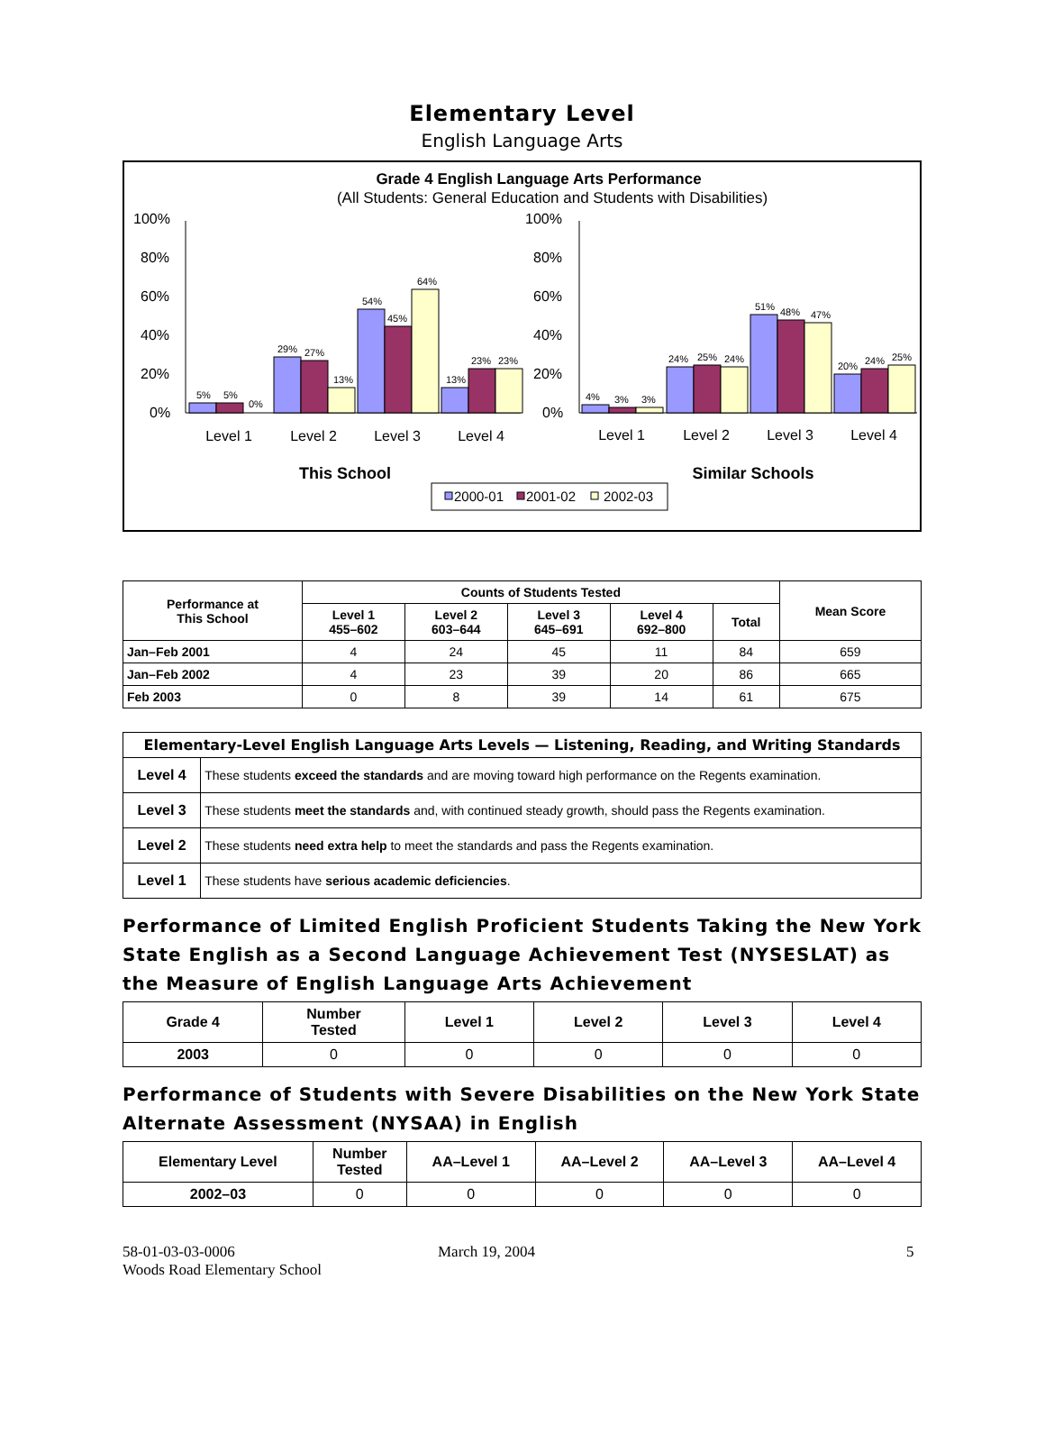Elementary Level
English Language Arts
Grade 4 English Language Arts Performance
(All Students: General Education and Students with Disabilities)
100%
80%
60%
40%
20%
0%
100%
80%
60%
40%
20%
0%
5%
5%
0%
29%
27%
13%
54%
45%
64%
13%
23%
23%
4%
3%
3%
24%
25%
24%
51%
48%
47%
20%
24%
25%
Level 1
Level 2
Level 3
Level 4
Level 1
Level 2
Level 3
Level 4
This School
Similar Schools
2000-01
2001-02
2002-03
| Performance at This School | Counts of Students Tested | | | | | Mean Score |
| --- | --- | --- | --- | --- | --- | --- |
| | Level 1 455–602 | Level 2 603–644 | Level 3 645–691 | Level 4 692–800 | Total | |
| Jan–Feb 2001 | 4 | 24 | 45 | 11 | 84 | 659 |
| Jan–Feb 2002 | 4 | 23 | 39 | 20 | 86 | 665 |
| Feb 2003 | 0 | 8 | 39 | 14 | 61 | 675 |
| Elementary-Level English Language Arts Levels — Listening, Reading, and Writing Standards | |
| --- | --- |
| Level 4 | These students exceed the standards and are moving toward high performance on the Regents examination. |
| Level 3 | These students meet the standards and, with continued steady growth, should pass the Regents examination. |
| Level 2 | These students need extra help to meet the standards and pass the Regents examination. |
| Level 1 | These students have serious academic deficiencies . |
Performance of Limited English Proficient Students Taking the New York State English as a Second Language Achievement Test (NYSESLAT) as the Measure of English Language Arts Achievement
| Grade 4 | Number Tested | Level 1 | Level 2 | Level 3 | Level 4 |
| --- | --- | --- | --- | --- | --- |
| 2003 | 0 | 0 | 0 | 0 | 0 |
Performance of Students with Severe Disabilities on the New York State Alternate Assessment (NYSAA) in English
| Elementary Level | Number Tested | AA–Level 1 | AA–Level 2 | AA–Level 3 | AA–Level 4 |
| --- | --- | --- | --- | --- | --- |
| 2002–03 | 0 | 0 | 0 | 0 | 0 |
58-01-03-03-0006
Woods Road Elementary School
March 19, 2004 5